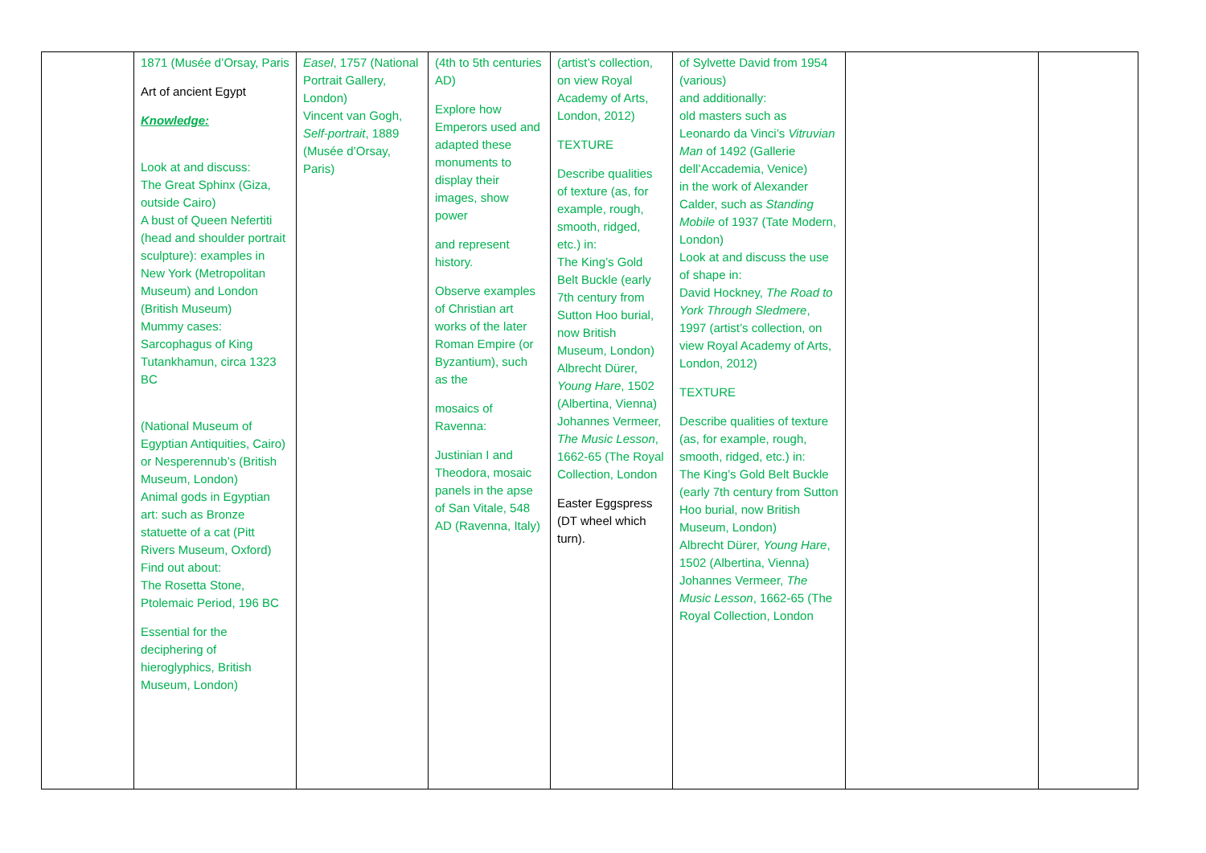| | 1871 (Musée d’Orsay, Paris Art of ancient Egypt Knowledge: Look at and discuss: The Great Sphinx (Giza, outside Cairo) A bust of Queen Nefertiti (head and shoulder portrait sculpture): examples in New York (Metropolitan Museum) and London (British Museum) Mummy cases: Sarcophagus of King Tutankhamun, circa 1323 BC (National Museum of Egyptian Antiquities, Cairo) or Nesperennub’s (British Museum, London) Animal gods in Egyptian art: such as Bronze statuette of a cat (Pitt Rivers Museum, Oxford) Find out about: The Rosetta Stone, Ptolemaic Period, 196 BC Essential for the deciphering of hieroglyphics, British Museum, London) | Easel , 1757 (National Portrait Gallery, London) Vincent van Gogh, Self-portrait , 1889 (Musée d’Orsay, Paris) | (4th to 5th centuries AD) Explore how Emperors used and adapted these monuments to display their images, show power and represent history. Observe examples of Christian art works of the later Roman Empire (or Byzantium), such as the mosaics of Ravenna: Justinian I and Theodora, mosaic panels in the apse of San Vitale, 548 AD (Ravenna, Italy) | (artist’s collection, on view Royal Academy of Arts, London, 2012) TEXTURE Describe qualities of texture (as, for example, rough, smooth, ridged, etc.) in: The King’s Gold Belt Buckle (early 7th century from Sutton Hoo burial, now British Museum, London) Albrecht Dürer, Young Hare , 1502 (Albertina, Vienna) Johannes Vermeer, The Music Lesson , 1662-65 (The Royal Collection, London Easter Eggspress (DT wheel which turn). | of Sylvette David from 1954 (various) and additionally: old masters such as Leonardo da Vinci’s Vitruvian Man of 1492 (Gallerie dell’Accademia, Venice) in the work of Alexander Calder, such as Standing Mobile of 1937 (Tate Modern, London) Look at and discuss the use of shape in: David Hockney, The Road to York Through Sledmere , 1997 (artist’s collection, on view Royal Academy of Arts, London, 2012) TEXTURE Describe qualities of texture (as, for example, rough, smooth, ridged, etc.) in: The King’s Gold Belt Buckle (early 7th century from Sutton Hoo burial, now British Museum, London) Albrecht Dürer, Young Hare , 1502 (Albertina, Vienna) Johannes Vermeer, The Music Lesson , 1662-65 (The Royal Collection, London | | |